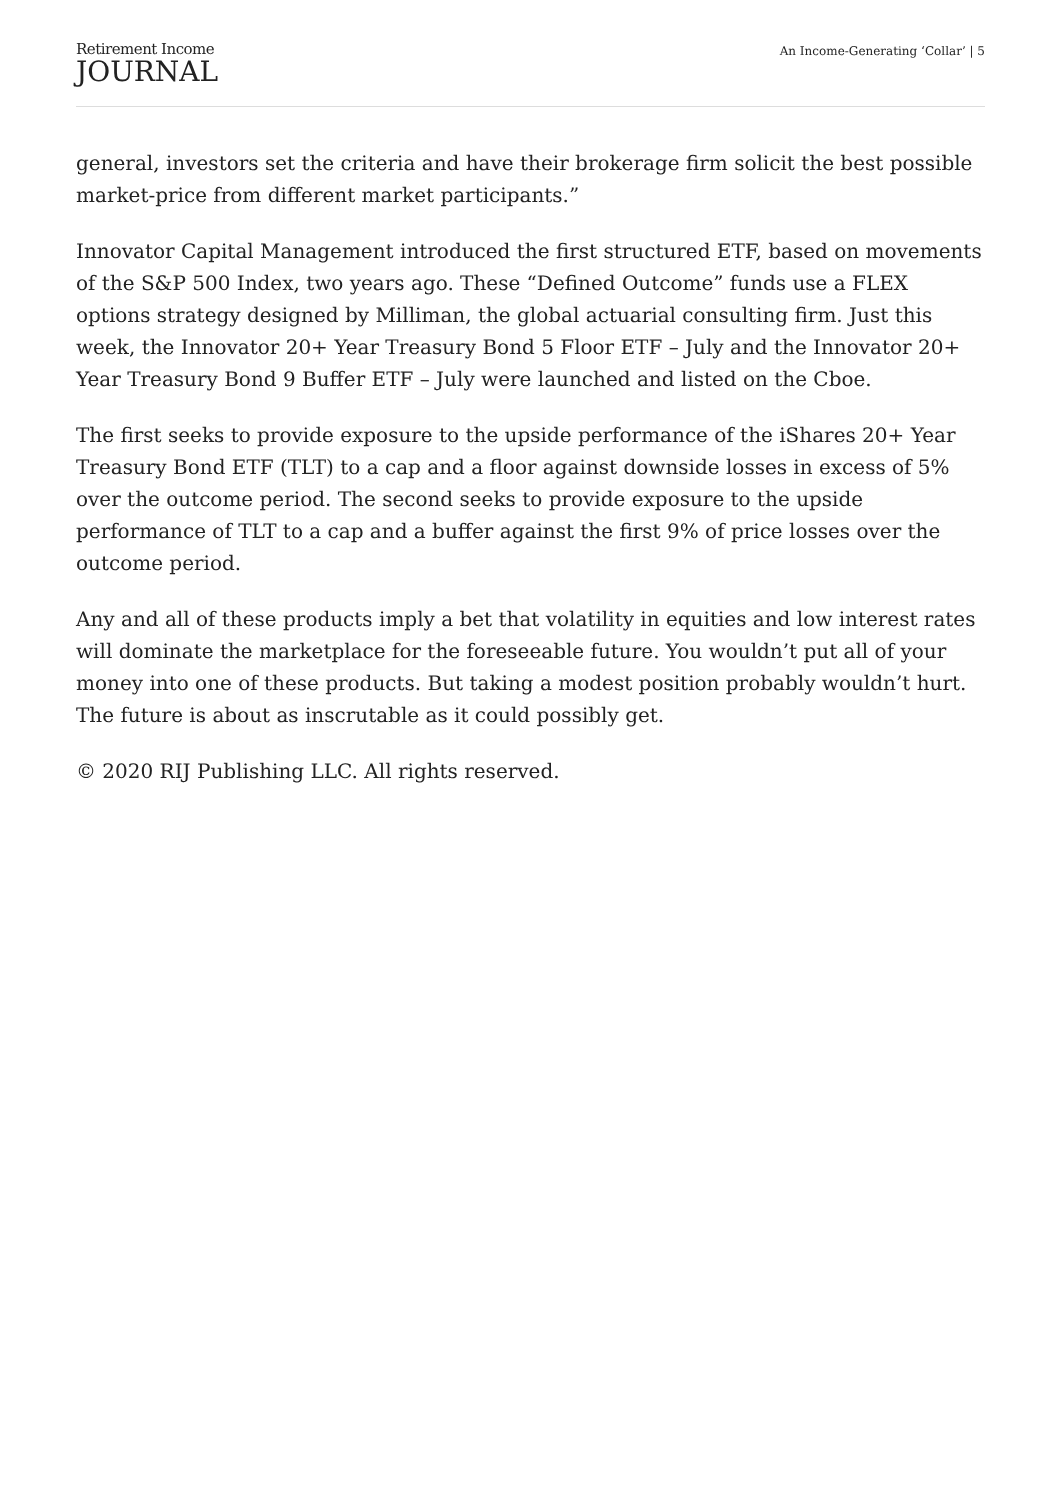Retirement Income
JOURNAL
An Income-Generating ‘Collar’ | 5
general, investors set the criteria and have their brokerage firm solicit the best possible market-price from different market participants.”
Innovator Capital Management introduced the first structured ETF, based on movements of the S&P 500 Index, two years ago. These “Defined Outcome” funds use a FLEX options strategy designed by Milliman, the global actuarial consulting firm. Just this week, the Innovator 20+ Year Treasury Bond 5 Floor ETF – July and the Innovator 20+ Year Treasury Bond 9 Buffer ETF – July were launched and listed on the Cboe.
The first seeks to provide exposure to the upside performance of the iShares 20+ Year Treasury Bond ETF (TLT) to a cap and a floor against downside losses in excess of 5% over the outcome period. The second seeks to provide exposure to the upside performance of TLT to a cap and a buffer against the first 9% of price losses over the outcome period.
Any and all of these products imply a bet that volatility in equities and low interest rates will dominate the marketplace for the foreseeable future. You wouldn’t put all of your money into one of these products. But taking a modest position probably wouldn’t hurt. The future is about as inscrutable as it could possibly get.
© 2020 RIJ Publishing LLC. All rights reserved.